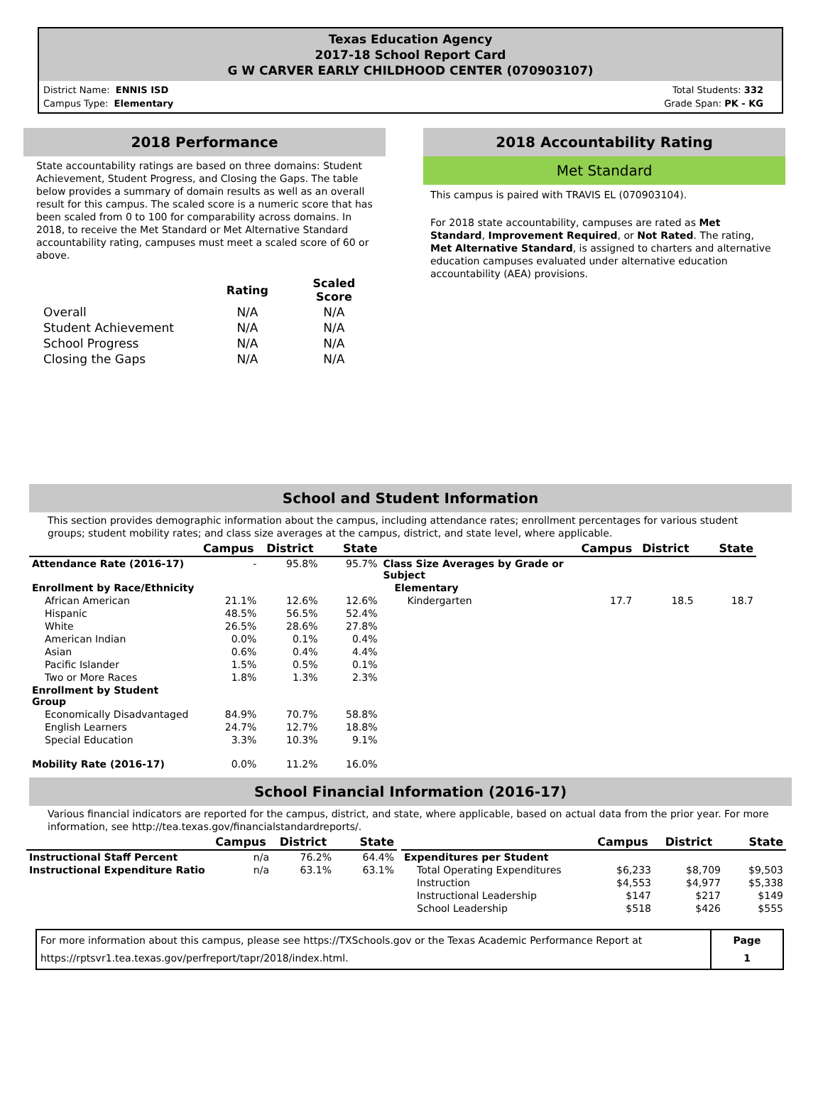Texas Education Agency
2017-18 School Report Card
G W CARVER EARLY CHILDHOOD CENTER (070903107)
District Name: ENNIS ISD
Campus Type: Elementary
Total Students: 332
Grade Span: PK - KG
2018 Performance
State accountability ratings are based on three domains: Student Achievement, Student Progress, and Closing the Gaps. The table below provides a summary of domain results as well as an overall result for this campus. The scaled score is a numeric score that has been scaled from 0 to 100 for comparability across domains. In 2018, to receive the Met Standard or Met Alternative Standard accountability rating, campuses must meet a scaled score of 60 or above.
| | Rating | Scaled Score |
| --- | --- | --- |
| Overall | N/A | N/A |
| Student Achievement | N/A | N/A |
| School Progress | N/A | N/A |
| Closing the Gaps | N/A | N/A |
2018 Accountability Rating
Met Standard
This campus is paired with TRAVIS EL (070903104).
For 2018 state accountability, campuses are rated as Met Standard, Improvement Required, or Not Rated. The rating, Met Alternative Standard, is assigned to charters and alternative education campuses evaluated under alternative education accountability (AEA) provisions.
School and Student Information
This section provides demographic information about the campus, including attendance rates; enrollment percentages for various student groups; student mobility rates; and class size averages at the campus, district, and state level, where applicable.
| | Campus | District | State |
| --- | --- | --- | --- |
| Attendance Rate (2016-17) | - | 95.8% | 95.7% |
| Enrollment by Race/Ethnicity | | | |
| African American | 21.1% | 12.6% | 12.6% |
| Hispanic | 48.5% | 56.5% | 52.4% |
| White | 26.5% | 28.6% | 27.8% |
| American Indian | 0.0% | 0.1% | 0.4% |
| Asian | 0.6% | 0.4% | 4.4% |
| Pacific Islander | 1.5% | 0.5% | 0.1% |
| Two or More Races | 1.8% | 1.3% | 2.3% |
| Enrollment by Student Group | | | |
| Economically Disadvantaged | 84.9% | 70.7% | 58.8% |
| English Learners | 24.7% | 12.7% | 18.8% |
| Special Education | 3.3% | 10.3% | 9.1% |
| Mobility Rate (2016-17) | 0.0% | 11.2% | 16.0% |
| | Campus | District | State |
| --- | --- | --- | --- |
| Class Size Averages by Grade or Subject | | | |
| Elementary | | | |
| Kindergarten | 17.7 | 18.5 | 18.7 |
School Financial Information (2016-17)
Various financial indicators are reported for the campus, district, and state, where applicable, based on actual data from the prior year. For more information, see http://tea.texas.gov/financialstandardreports/.
| | Campus | District | State |
| --- | --- | --- | --- |
| Instructional Staff Percent | n/a | 76.2% | 64.4% |
| Instructional Expenditure Ratio | n/a | 63.1% | 63.1% |
| | Campus | District | State |
| --- | --- | --- | --- |
| Expenditures per Student | | | |
| Total Operating Expenditures | $6,233 | $8,709 | $9,503 |
| Instruction | $4,553 | $4,977 | $5,338 |
| Instructional Leadership | $147 | $217 | $149 |
| School Leadership | $518 | $426 | $555 |
For more information about this campus, please see https://TXSchools.gov or the Texas Academic Performance Report at
https://rptsvr1.tea.texas.gov/perfreport/tapr/2018/index.html.
Page
1